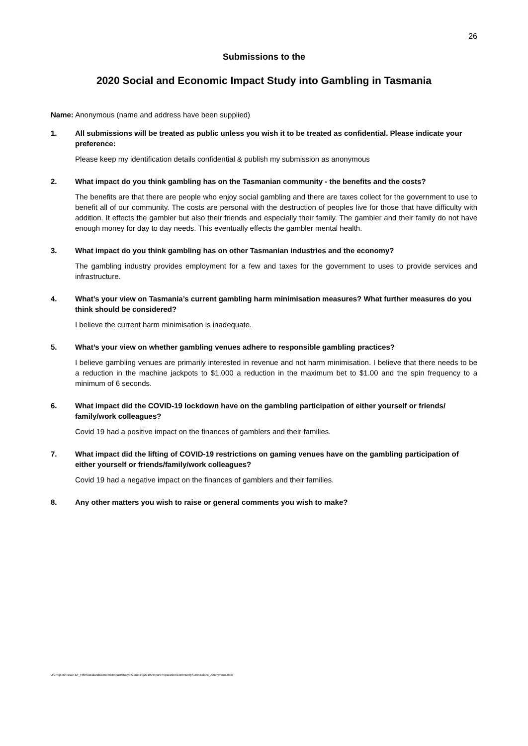26
Submissions to the
2020 Social and Economic Impact Study into Gambling in Tasmania
Name: Anonymous (name and address have been supplied)
1. All submissions will be treated as public unless you wish it to be treated as confidential. Please indicate your preference:
Please keep my identification details confidential & publish my submission as anonymous
2. What impact do you think gambling has on the Tasmanian community - the benefits and the costs?
The benefits are that there are people who enjoy social gambling and there are taxes collect for the government to use to benefit all of our community. The costs are personal with the destruction of peoples live for those that have difficulty with addition. It effects the gambler but also their friends and especially their family. The gambler and their family do not have enough money for day to day needs. This eventually effects the gambler mental health.
3. What impact do you think gambling has on other Tasmanian industries and the economy?
The gambling industry provides employment for a few and taxes for the government to uses to provide services and infrastructure.
4. What’s your view on Tasmania’s current gambling harm minimisation measures? What further measures do you think should be considered?
I believe the current harm minimisation is inadequate.
5. What’s your view on whether gambling venues adhere to responsible gambling practices?
I believe gambling venues are primarily interested in revenue and not harm minimisation. I believe that there needs to be a reduction in the machine jackpots to $1,000 a reduction in the maximum bet to $1.00 and the spin frequency to a minimum of 6 seconds.
6. What impact did the COVID-19 lockdown have on the gambling participation of either yourself or friends/ family/work colleagues?
Covid 19 had a positive impact on the finances of gamblers and their families.
7. What impact did the lifting of COVID-19 restrictions on gaming venues have on the gambling participation of either yourself or friends/family/work colleagues?
Covid 19 had a negative impact on the finances of gamblers and their families.
8. Any other matters you wish to raise or general comments you wish to make?
U:\Projects\TasDT&F_FifthSocialandEconomicImpactStudyofGambling2019\ReportPreparation\CommunitySubmissions_Anonymous.docx